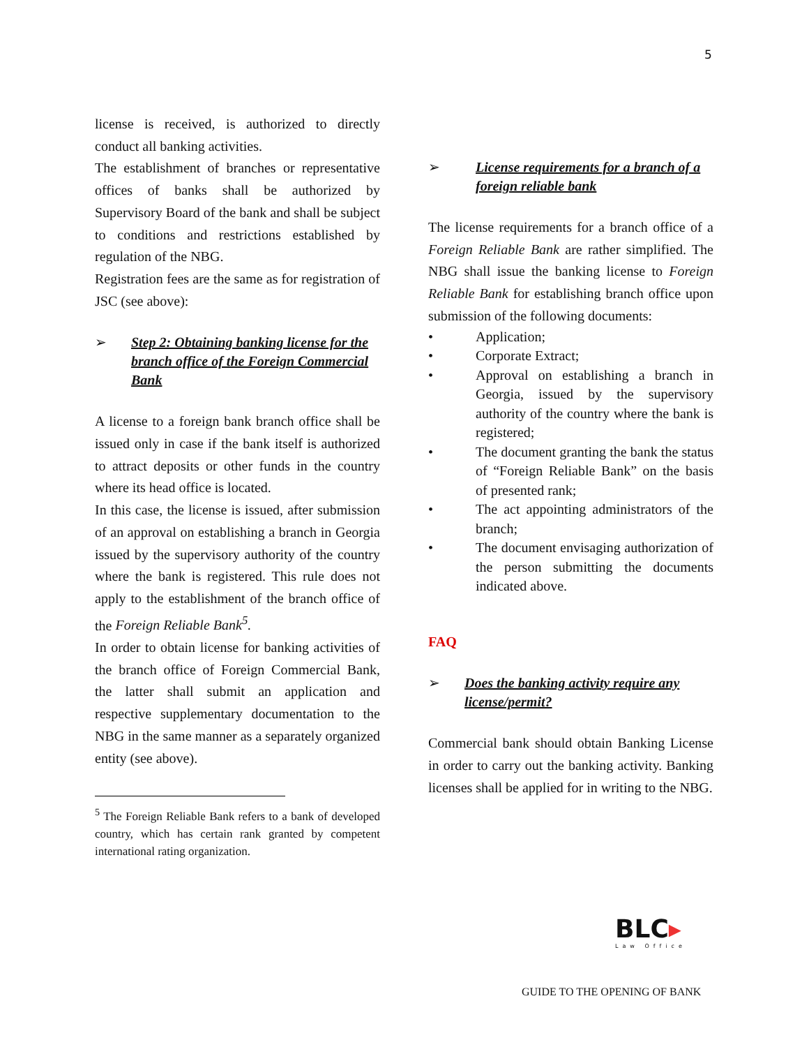5
license is received, is authorized to directly conduct all banking activities.
The establishment of branches or representative offices of banks shall be authorized by Supervisory Board of the bank and shall be subject to conditions and restrictions established by regulation of the NBG.
Registration fees are the same as for registration of JSC (see above):
➢ Step 2: Obtaining banking license for the branch office of the Foreign Commercial Bank
A license to a foreign bank branch office shall be issued only in case if the bank itself is authorized to attract deposits or other funds in the country where its head office is located.
In this case, the license is issued, after submission of an approval on establishing a branch in Georgia issued by the supervisory authority of the country where the bank is registered. This rule does not apply to the establishment of the branch office of the Foreign Reliable Bank<sup>5</sup>.
In order to obtain license for banking activities of the branch office of Foreign Commercial Bank, the latter shall submit an application and respective supplementary documentation to the NBG in the same manner as a separately organized entity (see above).
<sup>5</sup> The Foreign Reliable Bank refers to a bank of developed country, which has certain rank granted by competent international rating organization.
➢ License requirements for a branch of a foreign reliable bank
The license requirements for a branch office of a Foreign Reliable Bank are rather simplified. The NBG shall issue the banking license to Foreign Reliable Bank for establishing branch office upon submission of the following documents:
• Application;
• Corporate Extract;
• Approval on establishing a branch in Georgia, issued by the supervisory authority of the country where the bank is registered;
• The document granting the bank the status of “Foreign Reliable Bank” on the basis of presented rank;
• The act appointing administrators of the branch;
• The document envisaging authorization of the person submitting the documents indicated above.
FAQ
➢ Does the banking activity require any license/permit?
Commercial bank should obtain Banking License in order to carry out the banking activity. Banking licenses shall be applied for in writing to the NBG.
BLC▸
Law Office
GUIDE TO THE OPENING OF BANK